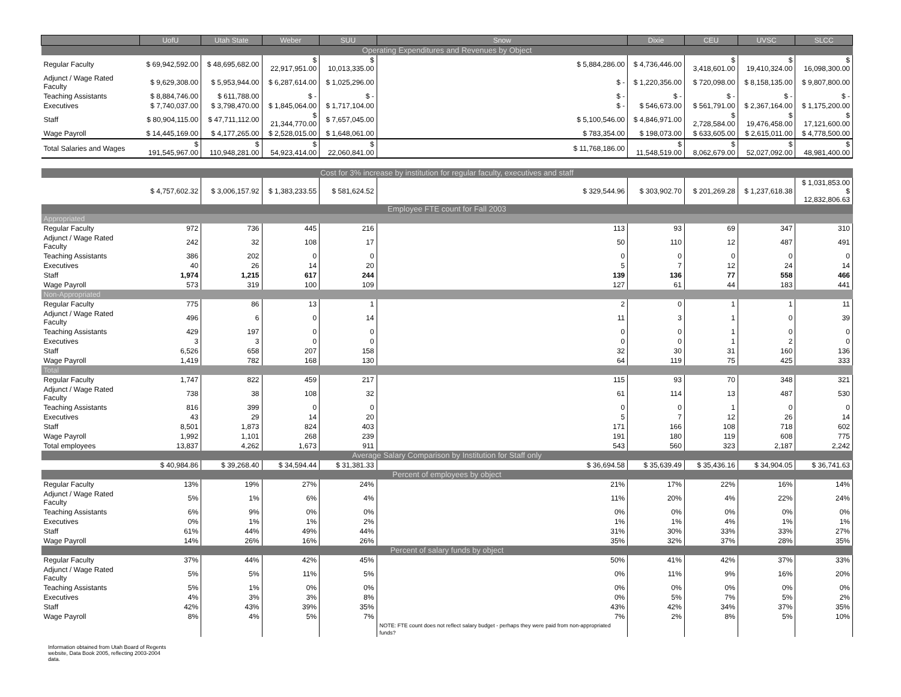| | UofU | Utah State | Weber | SUU | Snow | Dixie | CEU | UVSC | SLCC |
| --- | --- | --- | --- | --- | --- | --- | --- | --- | --- |
| Operating Expenditures and Revenues by Object | | | | | | | | | |
| Regular Faculty | $ 69,942,592.00 | $ 48,695,682.00 | $ 22,917,951.00 | $ 10,013,335.00 | $ 5,884,286.00 | $ 4,736,446.00 | $ 3,418,601.00 | $ 19,410,324.00 | $ 16,098,300.00 |
| Adjunct / Wage Rated Faculty | $ 9,629,308.00 | $ 5,953,944.00 | $ 6,287,614.00 | $ 1,025,296.00 | $ - | $ 1,220,356.00 | $ 720,098.00 | $ 8,158,135.00 | $ 9,807,800.00 |
| Teaching Assistants | $ 8,884,746.00 | $ 611,788.00 | $ - | $ - | $ - | $ - | $ - | $ - | $ - |
| Executives | $ 7,740,037.00 | $ 3,798,470.00 | $ 1,845,064.00 | $ 1,717,104.00 | $ - | $ 546,673.00 | $ 561,791.00 | $ 2,367,164.00 | $ 1,175,200.00 |
| Staff | $ 80,904,115.00 | $ 47,711,112.00 | $ 21,344,770.00 | $ 7,657,045.00 | $ 5,100,546.00 | $ 4,846,971.00 | $ 2,728,584.00 | $ 19,476,458.00 | $ 17,121,600.00 |
| Wage Payroll | $ 14,445,169.00 | $ 4,177,265.00 | $ 2,528,015.00 | $ 1,648,061.00 | $ 783,354.00 | $ 198,073.00 | $ 633,605.00 | $ 2,615,011.00 | $ 4,778,500.00 |
| Total Salaries and Wages | $ 191,545,967.00 | $ 110,948,281.00 | $ 54,923,414.00 | $ 22,060,841.00 | $ 11,768,186.00 | $ 11,548,519.00 | $ 8,062,679.00 | $ 52,027,092.00 | $ 48,981,400.00 |
| Cost for 3% increase by institution for regular faculty, executives and staff | | | | | | | | | |
| | $ 4,757,602.32 | $ 3,006,157.92 | $ 1,383,233.55 | $ 581,624.52 | $ 329,544.96 | $ 303,902.70 | $ 201,269.28 | $ 1,237,618.38 | $ 1,031,853.00 $ 12,832,806.63 |
| Employee FTE count for Fall 2003 | | | | | | | | | |
| Appropriated | | | | | | | | | |
| Regular Faculty | 972 | 736 | 445 | 216 | 113 | 93 | 69 | 347 | 310 |
| Adjunct / Wage Rated Faculty | 242 | 32 | 108 | 17 | 50 | 110 | 12 | 487 | 491 |
| Teaching Assistants | 386 | 202 | 0 | 0 | 0 | 0 | 0 | 0 | 0 |
| Executives | 40 | 26 | 14 | 20 | 5 | 7 | 12 | 24 | 14 |
| Staff | 1,974 | 1,215 | 617 | 244 | 139 | 136 | 77 | 558 | 466 |
| Wage Payroll | 573 | 319 | 100 | 109 | 127 | 61 | 44 | 183 | 441 |
| Non-Appropriated | | | | | | | | | |
| Regular Faculty | 775 | 86 | 13 | 1 | 2 | 0 | 1 | 1 | 11 |
| Adjunct / Wage Rated Faculty | 496 | 6 | 0 | 14 | 11 | 3 | 1 | 0 | 39 |
| Teaching Assistants | 429 | 197 | 0 | 0 | 0 | 0 | 1 | 0 | 0 |
| Executives | 3 | 3 | 0 | 0 | 0 | 0 | 1 | 2 | 0 |
| Staff | 6,526 | 658 | 207 | 158 | 32 | 30 | 31 | 160 | 136 |
| Wage Payroll | 1,419 | 782 | 168 | 130 | 64 | 119 | 75 | 425 | 333 |
| Total | | | | | | | | | |
| Regular Faculty | 1,747 | 822 | 459 | 217 | 115 | 93 | 70 | 348 | 321 |
| Adjunct / Wage Rated Faculty | 738 | 38 | 108 | 32 | 61 | 114 | 13 | 487 | 530 |
| Teaching Assistants | 816 | 399 | 0 | 0 | 0 | 0 | 1 | 0 | 0 |
| Executives | 43 | 29 | 14 | 20 | 5 | 7 | 12 | 26 | 14 |
| Staff | 8,501 | 1,873 | 824 | 403 | 171 | 166 | 108 | 718 | 602 |
| Wage Payroll | 1,992 | 1,101 | 268 | 239 | 191 | 180 | 119 | 608 | 775 |
| Total employees | 13,837 | 4,262 | 1,673 | 911 | 543 | 560 | 323 | 2,187 | 2,242 |
| Average Salary Comparison by Institution for Staff only | | | | | | | | | |
| | $ 40,984.86 | $ 39,268.40 | $ 34,594.44 | $ 31,381.33 | $ 36,694.58 | $ 35,639.49 | $ 35,436.16 | $ 34,904.05 | $ 36,741.63 |
| Percent of employees by object | | | | | | | | | |
| Regular Faculty | 13% | 19% | 27% | 24% | 21% | 17% | 22% | 16% | 14% |
| Adjunct / Wage Rated Faculty | 5% | 1% | 6% | 4% | 11% | 20% | 4% | 22% | 24% |
| Teaching Assistants | 6% | 9% | 0% | 0% | 0% | 0% | 0% | 0% | 0% |
| Executives | 0% | 1% | 1% | 2% | 1% | 1% | 4% | 1% | 1% |
| Staff | 61% | 44% | 49% | 44% | 31% | 30% | 33% | 33% | 27% |
| Wage Payroll | 14% | 26% | 16% | 26% | 35% | 32% | 37% | 28% | 35% |
| Percent of salary funds by object | | | | | | | | | |
| Regular Faculty | 37% | 44% | 42% | 45% | 50% | 41% | 42% | 37% | 33% |
| Adjunct / Wage Rated Faculty | 5% | 5% | 11% | 5% | 0% | 11% | 9% | 16% | 20% |
| Teaching Assistants | 5% | 1% | 0% | 0% | 0% | 0% | 0% | 0% | 0% |
| Executives | 4% | 3% | 3% | 8% | 0% | 5% | 7% | 5% | 2% |
| Staff | 42% | 43% | 39% | 35% | 43% | 42% | 34% | 37% | 35% |
| Wage Payroll | 8% | 4% | 5% | 7% | 7% | 2% | 8% | 5% | 10% |
| | | | | | NOTE: FTE count does not reflect salary budget - perhaps they were paid from non-appropriated funds? | | | | |
Information obtained from Utah Board of Regents
website, Data Book 2005, reflecting 2003-2004
data.